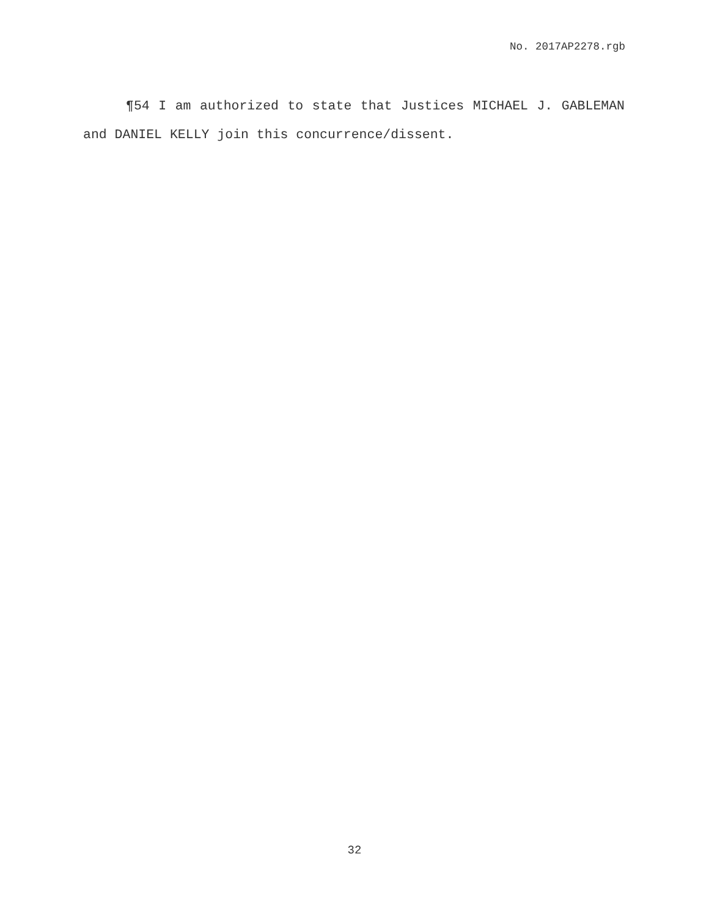No. 2017AP2278.rgb
¶54 I am authorized to state that Justices MICHAEL J. GABLEMAN and DANIEL KELLY join this concurrence/dissent.
32